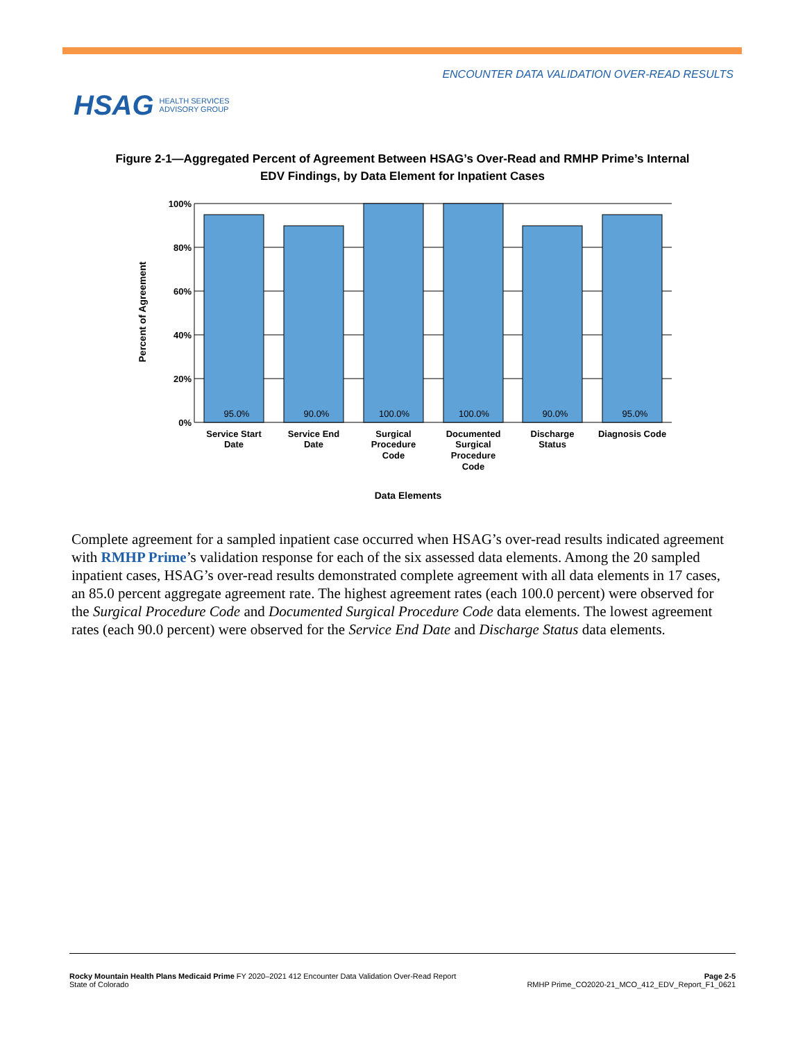ENCOUNTER DATA VALIDATION OVER-READ RESULTS
HSAG HEALTH SERVICES
ADVISORY GROUP
Figure 2-1—Aggregated Percent of Agreement Between HSAG’s Over-Read and RMHP Prime’s Internal EDV Findings, by Data Element for Inpatient Cases
95.0%
90.0%
100.0%
100.0%
90.0%
95.0%
100%
80%
60%
40%
20%
0%
Service Start
Date
Service End
Date
Surgical
Procedure
Code
Documented
Surgical
Procedure
Code
Discharge
Status
Diagnosis Code
Data Elements
Percent of Agreement
Complete agreement for a sampled inpatient case occurred when HSAG’s over-read results indicated agreement with RMHP Prime’s validation response for each of the six assessed data elements. Among the 20 sampled inpatient cases, HSAG’s over-read results demonstrated complete agreement with all data elements in 17 cases, an 85.0 percent aggregate agreement rate. The highest agreement rates (each 100.0 percent) were observed for the Surgical Procedure Code and Documented Surgical Procedure Code data elements. The lowest agreement rates (each 90.0 percent) were observed for the Service End Date and Discharge Status data elements.
Rocky Mountain Health Plans Medicaid Prime FY 2020–2021 412 Encounter Data Validation Over-Read Report
State of Colorado
Page 2-5
RMHP Prime_CO2020-21_MCO_412_EDV_Report_F1_0621